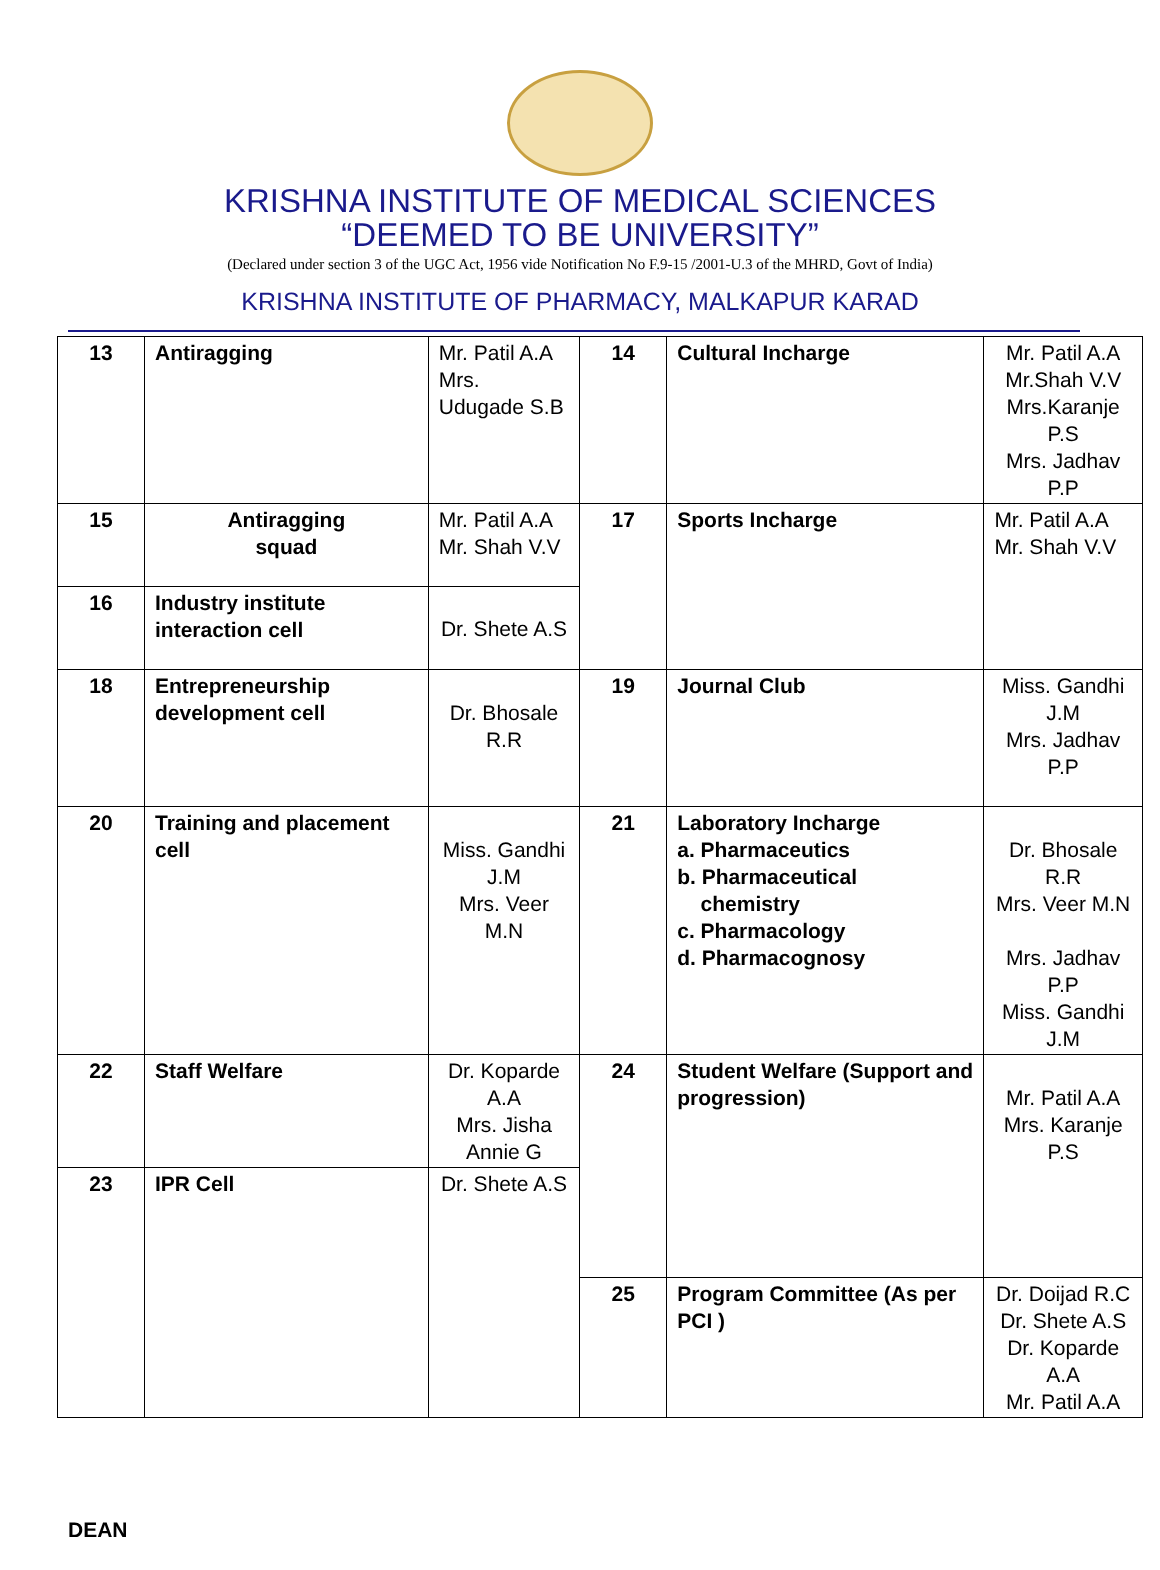KRISHNA INSTITUTE OF MEDICAL SCIENCES
“DEEMED TO BE UNIVERSITY”
(Declared under section 3 of the UGC Act, 1956 vide Notification No F.9-15 /2001-U.3 of the MHRD, Govt of India)
KRISHNA INSTITUTE OF PHARMACY, MALKAPUR KARAD
| 13 | Antiragging | Mr. Patil A.A Mrs. Udugade S.B | 14 | Cultural Incharge | Mr. Patil A.A Mr.Shah V.V Mrs.Karanje P.S Mrs. Jadhav P.P |
| 15 | Antiragging squad | Mr. Patil A.A Mr. Shah V.V | 17 | Sports Incharge | Mr. Patil A.A Mr. Shah V.V |
| 16 | Industry institute interaction cell | Dr. Shete A.S | | | |
| 18 | Entrepreneurship development cell | Dr. Bhosale R.R | 19 | Journal Club | Miss. Gandhi J.M Mrs. Jadhav P.P |
| 20 | Training and placement cell | Miss. Gandhi J.M Mrs. Veer M.N | 21 | Laboratory Incharge a. Pharmaceutics b. Pharmaceutical chemistry c. Pharmacology d. Pharmacognosy | Dr. Bhosale R.R Mrs. Veer M.N Mrs. Jadhav P.P Miss. Gandhi J.M |
| 22 | Staff Welfare | Dr. Koparde A.A Mrs. Jisha Annie G | 24 | Student Welfare (Support and progression) | Mr. Patil A.A Mrs. Karanje P.S |
| 23 | IPR Cell | Dr. Shete A.S | | | |
| | | | 25 | Program Committee (As per PCI ) | Dr. Doijad R.C Dr. Shete A.S Dr. Koparde A.A Mr. Patil A.A |
DEAN